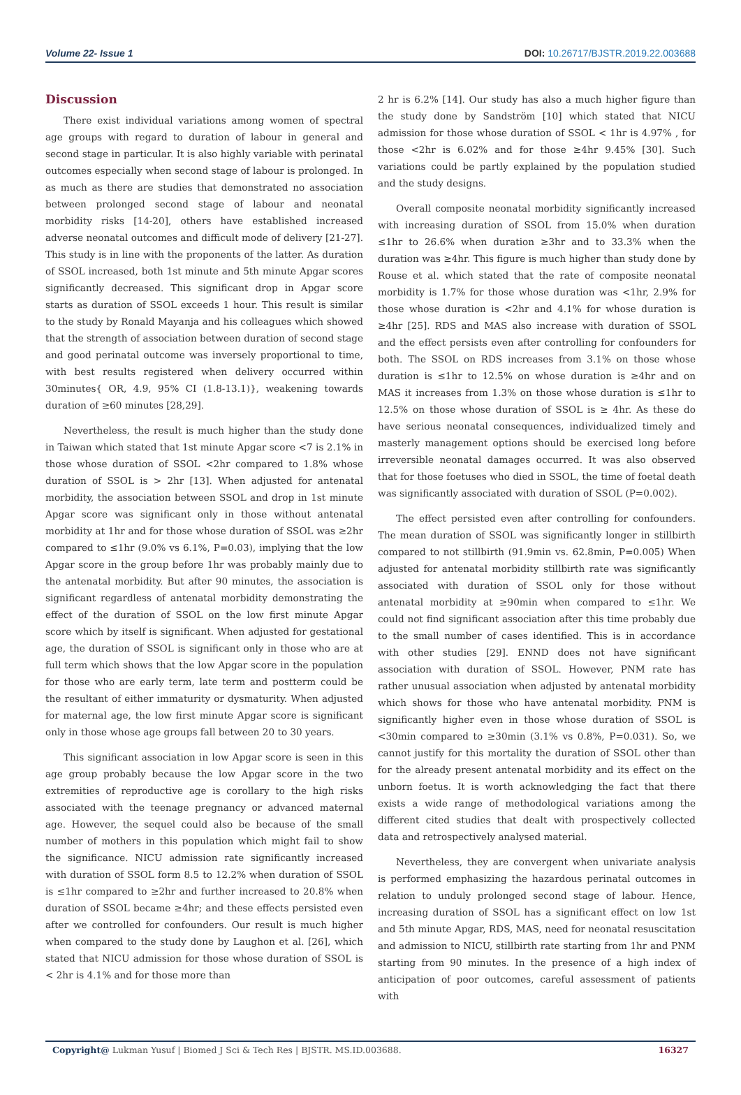Volume 22- Issue 1 DOI: 10.26717/BJSTR.2019.22.003688
Discussion
There exist individual variations among women of spectral age groups with regard to duration of labour in general and second stage in particular. It is also highly variable with perinatal outcomes especially when second stage of labour is prolonged. In as much as there are studies that demonstrated no association between prolonged second stage of labour and neonatal morbidity risks [14-20], others have established increased adverse neonatal outcomes and difficult mode of delivery [21-27]. This study is in line with the proponents of the latter. As duration of SSOL increased, both 1st minute and 5th minute Apgar scores significantly decreased. This significant drop in Apgar score starts as duration of SSOL exceeds 1 hour. This result is similar to the study by Ronald Mayanja and his colleagues which showed that the strength of association between duration of second stage and good perinatal outcome was inversely proportional to time, with best results registered when delivery occurred within 30minutes{ OR, 4.9, 95% CI (1.8-13.1)}, weakening towards duration of ≥60 minutes [28,29].
Nevertheless, the result is much higher than the study done in Taiwan which stated that 1st minute Apgar score <7 is 2.1% in those whose duration of SSOL <2hr compared to 1.8% whose duration of SSOL is > 2hr [13]. When adjusted for antenatal morbidity, the association between SSOL and drop in 1st minute Apgar score was significant only in those without antenatal morbidity at 1hr and for those whose duration of SSOL was ≥2hr compared to ≤1hr (9.0% vs 6.1%, P=0.03), implying that the low Apgar score in the group before 1hr was probably mainly due to the antenatal morbidity. But after 90 minutes, the association is significant regardless of antenatal morbidity demonstrating the effect of the duration of SSOL on the low first minute Apgar score which by itself is significant. When adjusted for gestational age, the duration of SSOL is significant only in those who are at full term which shows that the low Apgar score in the population for those who are early term, late term and postterm could be the resultant of either immaturity or dysmaturity. When adjusted for maternal age, the low first minute Apgar score is significant only in those whose age groups fall between 20 to 30 years.
This significant association in low Apgar score is seen in this age group probably because the low Apgar score in the two extremities of reproductive age is corollary to the high risks associated with the teenage pregnancy or advanced maternal age. However, the sequel could also be because of the small number of mothers in this population which might fail to show the significance. NICU admission rate significantly increased with duration of SSOL form 8.5 to 12.2% when duration of SSOL is ≤1hr compared to ≥2hr and further increased to 20.8% when duration of SSOL became ≥4hr; and these effects persisted even after we controlled for confounders. Our result is much higher when compared to the study done by Laughon et al. [26], which stated that NICU admission for those whose duration of SSOL is < 2hr is 4.1% and for those more than
2 hr is 6.2% [14]. Our study has also a much higher figure than the study done by Sandström [10] which stated that NICU admission for those whose duration of SSOL < 1hr is 4.97% , for those <2hr is 6.02% and for those ≥4hr 9.45% [30]. Such variations could be partly explained by the population studied and the study designs.
Overall composite neonatal morbidity significantly increased with increasing duration of SSOL from 15.0% when duration ≤1hr to 26.6% when duration ≥3hr and to 33.3% when the duration was ≥4hr. This figure is much higher than study done by Rouse et al. which stated that the rate of composite neonatal morbidity is 1.7% for those whose duration was <1hr, 2.9% for those whose duration is <2hr and 4.1% for whose duration is ≥4hr [25]. RDS and MAS also increase with duration of SSOL and the effect persists even after controlling for confounders for both. The SSOL on RDS increases from 3.1% on those whose duration is ≤1hr to 12.5% on whose duration is ≥4hr and on MAS it increases from 1.3% on those whose duration is ≤1hr to 12.5% on those whose duration of SSOL is ≥ 4hr. As these do have serious neonatal consequences, individualized timely and masterly management options should be exercised long before irreversible neonatal damages occurred. It was also observed that for those foetuses who died in SSOL, the time of foetal death was significantly associated with duration of SSOL (P=0.002).
The effect persisted even after controlling for confounders. The mean duration of SSOL was significantly longer in stillbirth compared to not stillbirth (91.9min vs. 62.8min, P=0.005) When adjusted for antenatal morbidity stillbirth rate was significantly associated with duration of SSOL only for those without antenatal morbidity at ≥90min when compared to ≤1hr. We could not find significant association after this time probably due to the small number of cases identified. This is in accordance with other studies [29]. ENND does not have significant association with duration of SSOL. However, PNM rate has rather unusual association when adjusted by antenatal morbidity which shows for those who have antenatal morbidity. PNM is significantly higher even in those whose duration of SSOL is <30min compared to ≥30min (3.1% vs 0.8%, P=0.031). So, we cannot justify for this mortality the duration of SSOL other than for the already present antenatal morbidity and its effect on the unborn foetus. It is worth acknowledging the fact that there exists a wide range of methodological variations among the different cited studies that dealt with prospectively collected data and retrospectively analysed material.
Nevertheless, they are convergent when univariate analysis is performed emphasizing the hazardous perinatal outcomes in relation to unduly prolonged second stage of labour. Hence, increasing duration of SSOL has a significant effect on low 1st and 5th minute Apgar, RDS, MAS, need for neonatal resuscitation and admission to NICU, stillbirth rate starting from 1hr and PNM starting from 90 minutes. In the presence of a high index of anticipation of poor outcomes, careful assessment of patients with
Copyright@ Lukman Yusuf | Biomed J Sci & Tech Res | BJSTR. MS.ID.003688. 16327